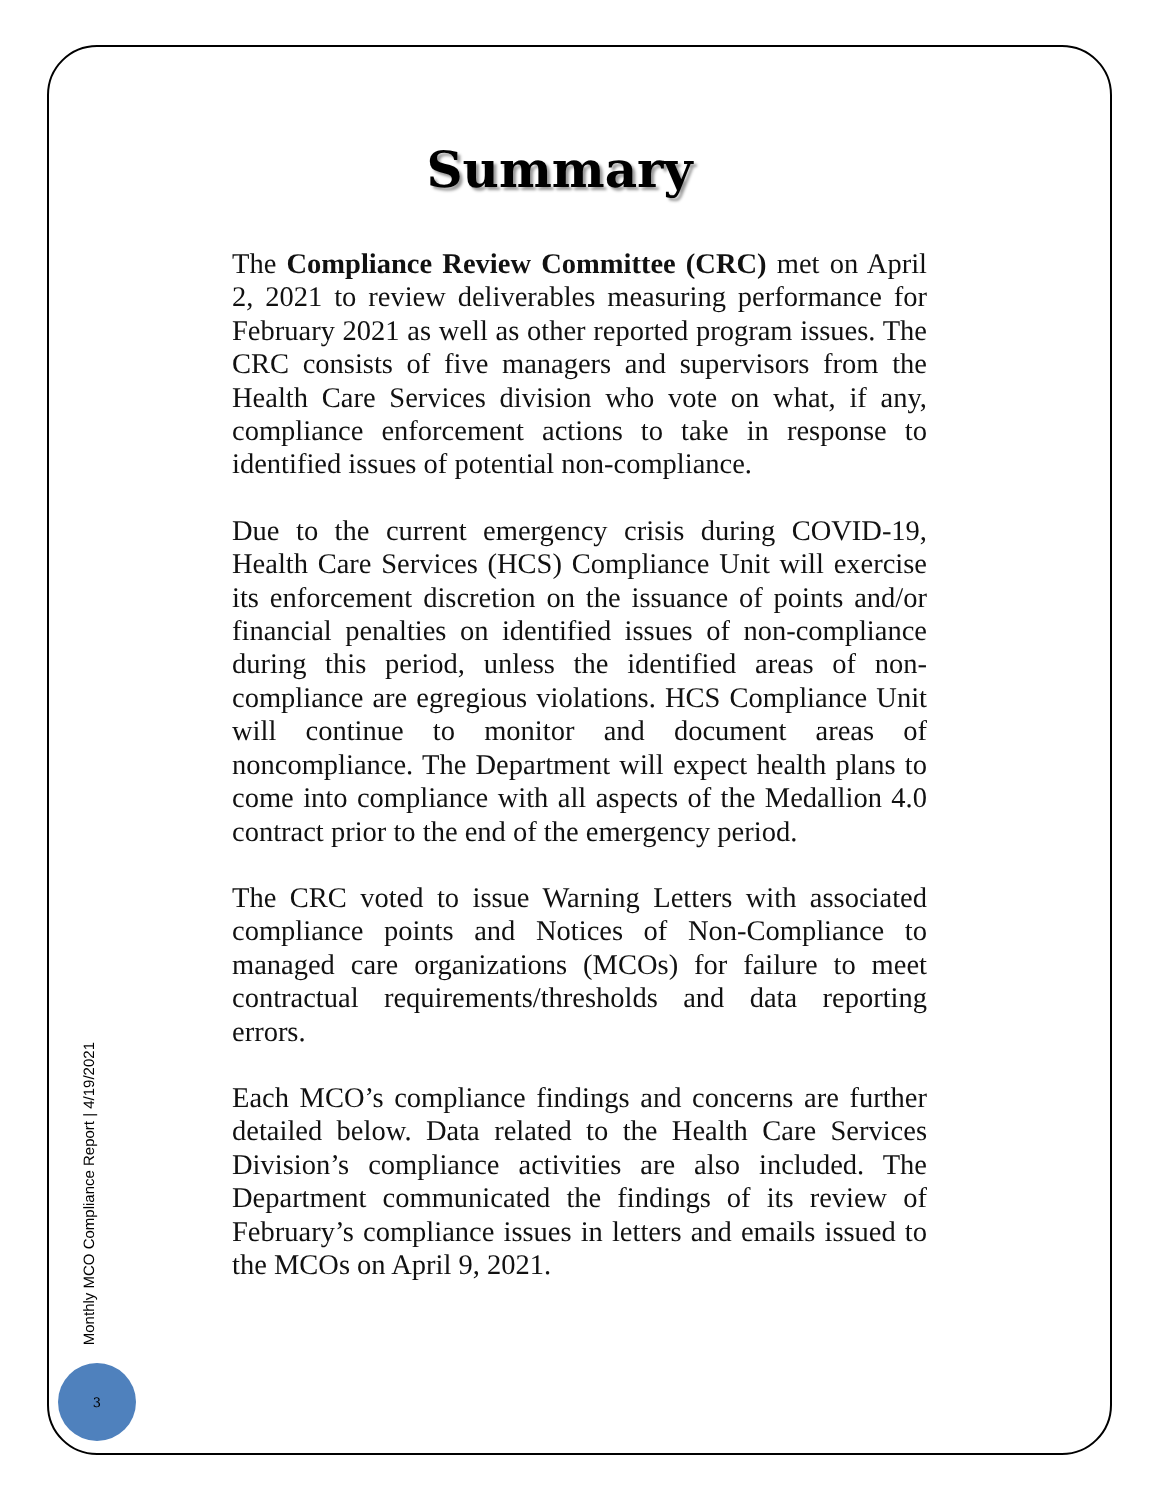Summary
The Compliance Review Committee (CRC) met on April 2, 2021 to review deliverables measuring performance for February 2021 as well as other reported program issues. The CRC consists of five managers and supervisors from the Health Care Services division who vote on what, if any, compliance enforcement actions to take in response to identified issues of potential non-compliance.
Due to the current emergency crisis during COVID-19, Health Care Services (HCS) Compliance Unit will exercise its enforcement discretion on the issuance of points and/or financial penalties on identified issues of non-compliance during this period, unless the identified areas of non-compliance are egregious violations. HCS Compliance Unit will continue to monitor and document areas of noncompliance. The Department will expect health plans to come into compliance with all aspects of the Medallion 4.0 contract prior to the end of the emergency period.
The CRC voted to issue Warning Letters with associated compliance points and Notices of Non-Compliance to managed care organizations (MCOs) for failure to meet contractual requirements/thresholds and data reporting errors.
Each MCO’s compliance findings and concerns are further detailed below. Data related to the Health Care Services Division’s compliance activities are also included. The Department communicated the findings of its review of February’s compliance issues in letters and emails issued to the MCOs on April 9, 2021.
Monthly MCO Compliance Report | 4/19/2021
3